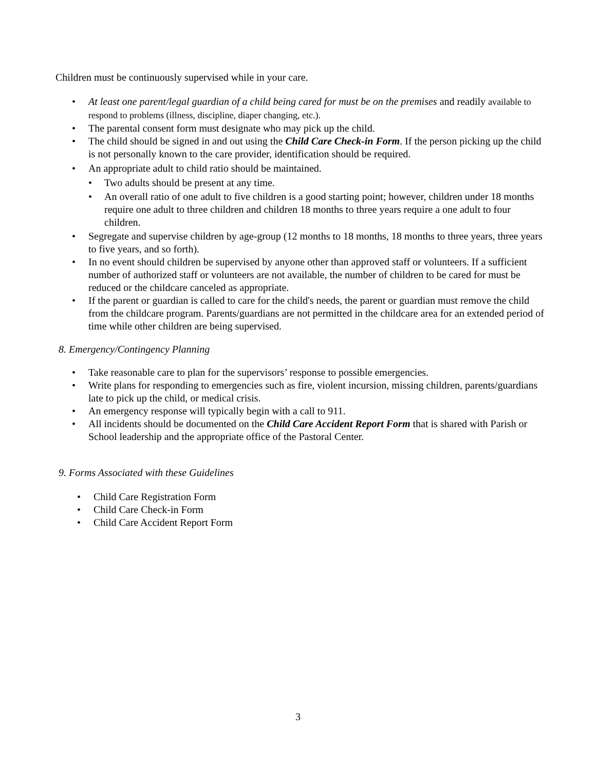Children must be continuously supervised while in your care.
• At least one parent/legal guardian of a child being cared for must be on the premises and readily available to respond to problems (illness, discipline, diaper changing, etc.).
• The parental consent form must designate who may pick up the child.
• The child should be signed in and out using the Child Care Check-in Form. If the person picking up the child is not personally known to the care provider, identification should be required.
• An appropriate adult to child ratio should be maintained.
• Two adults should be present at any time.
• An overall ratio of one adult to five children is a good starting point; however, children under 18 months require one adult to three children and children 18 months to three years require a one adult to four children.
• Segregate and supervise children by age-group (12 months to 18 months, 18 months to three years, three years to five years, and so forth).
• In no event should children be supervised by anyone other than approved staff or volunteers. If a sufficient number of authorized staff or volunteers are not available, the number of children to be cared for must be reduced or the childcare canceled as appropriate.
• If the parent or guardian is called to care for the child's needs, the parent or guardian must remove the child from the childcare program. Parents/guardians are not permitted in the childcare area for an extended period of time while other children are being supervised.
8. Emergency/Contingency Planning
• Take reasonable care to plan for the supervisors’ response to possible emergencies.
• Write plans for responding to emergencies such as fire, violent incursion, missing children, parents/guardians late to pick up the child, or medical crisis.
• An emergency response will typically begin with a call to 911.
• All incidents should be documented on the Child Care Accident Report Form that is shared with Parish or School leadership and the appropriate office of the Pastoral Center.
9. Forms Associated with these Guidelines
• Child Care Registration Form
• Child Care Check-in Form
• Child Care Accident Report Form
3